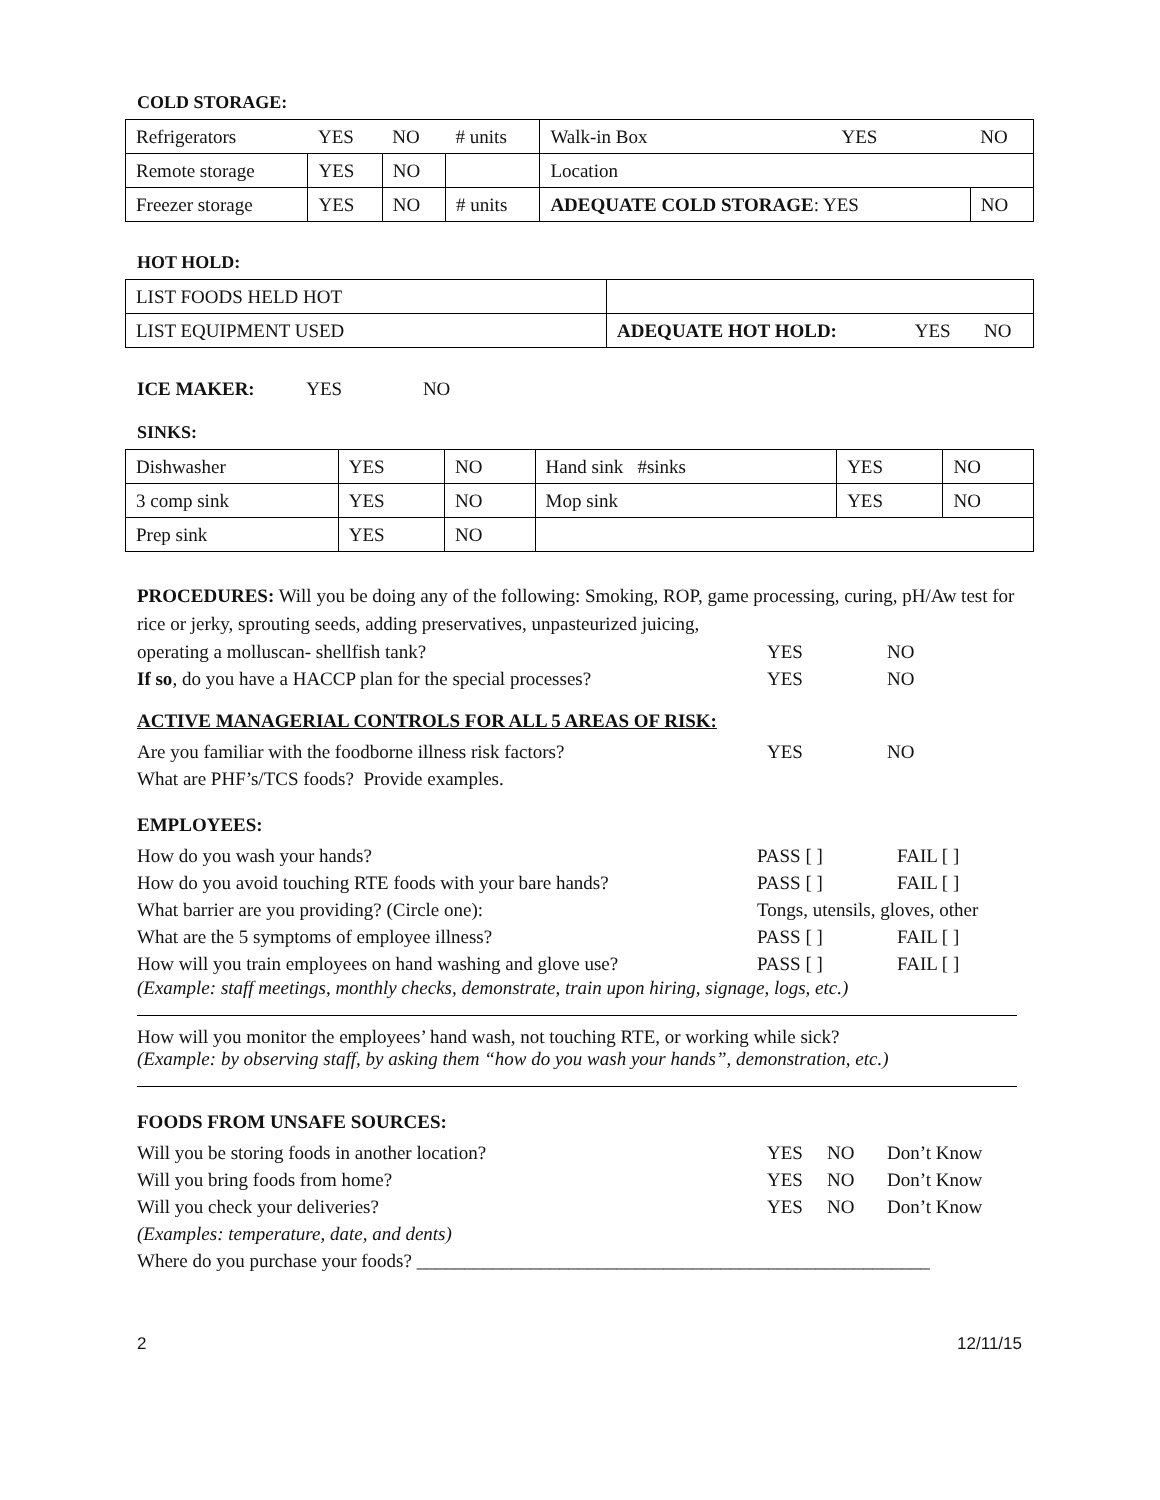COLD STORAGE:
| Refrigerators | YES | NO | # units | Walk-in Box | YES | NO |
| Remote storage | YES | NO | | Location | | |
| Freezer storage | YES | NO | # units | ADEQUATE COLD STORAGE : YES | | NO |
HOT HOLD:
| LIST FOODS HELD HOT | | | |
| LIST EQUIPMENT USED | ADEQUATE HOT HOLD: | YES | NO |
ICE MAKER: YES NO
SINKS:
| Dishwasher | YES | NO | Hand sink #sinks | YES | NO |
| 3 comp sink | YES | NO | Mop sink | YES | NO |
| Prep sink | YES | NO | | | |
PROCEDURES: Will you be doing any of the following: Smoking, ROP, game processing, curing, pH/Aw test for rice or jerky, sprouting seeds, adding preservatives, unpasteurized juicing,
| operating a molluscan- shellfish tank? | YES | NO |
| If so , do you have a HACCP plan for the special processes? | YES | NO |
ACTIVE MANAGERIAL CONTROLS FOR ALL 5 AREAS OF RISK:
| Are you familiar with the foodborne illness risk factors? | YES | NO |
| What are PHF’s/TCS foods? Provide examples. | | |
EMPLOYEES:
| How do you wash your hands? | PASS [ ] | FAIL [ ] |
| How do you avoid touching RTE foods with your bare hands? | PASS [ ] | FAIL [ ] |
| What barrier are you providing? (Circle one): | Tongs, utensils, gloves, other | |
| What are the 5 symptoms of employee illness? | PASS [ ] | FAIL [ ] |
| How will you train employees on hand washing and glove use? | PASS [ ] | FAIL [ ] |
(Example: staff meetings, monthly checks, demonstrate, train upon hiring, signage, logs, etc.)
How will you monitor the employees’ hand wash, not touching RTE, or working while sick?
(Example: by observing staff, by asking them “how do you wash your hands”, demonstration, etc.)
FOODS FROM UNSAFE SOURCES:
| Will you be storing foods in another location? | YES | NO | Don’t Know |
| Will you bring foods from home? | YES | NO | Don’t Know |
| Will you check your deliveries? | YES | NO | Don’t Know |
| (Examples: temperature, date, and dents) | | | |
| Where do you purchase your foods? ______________________________________________________ | | | |
2 12/11/15